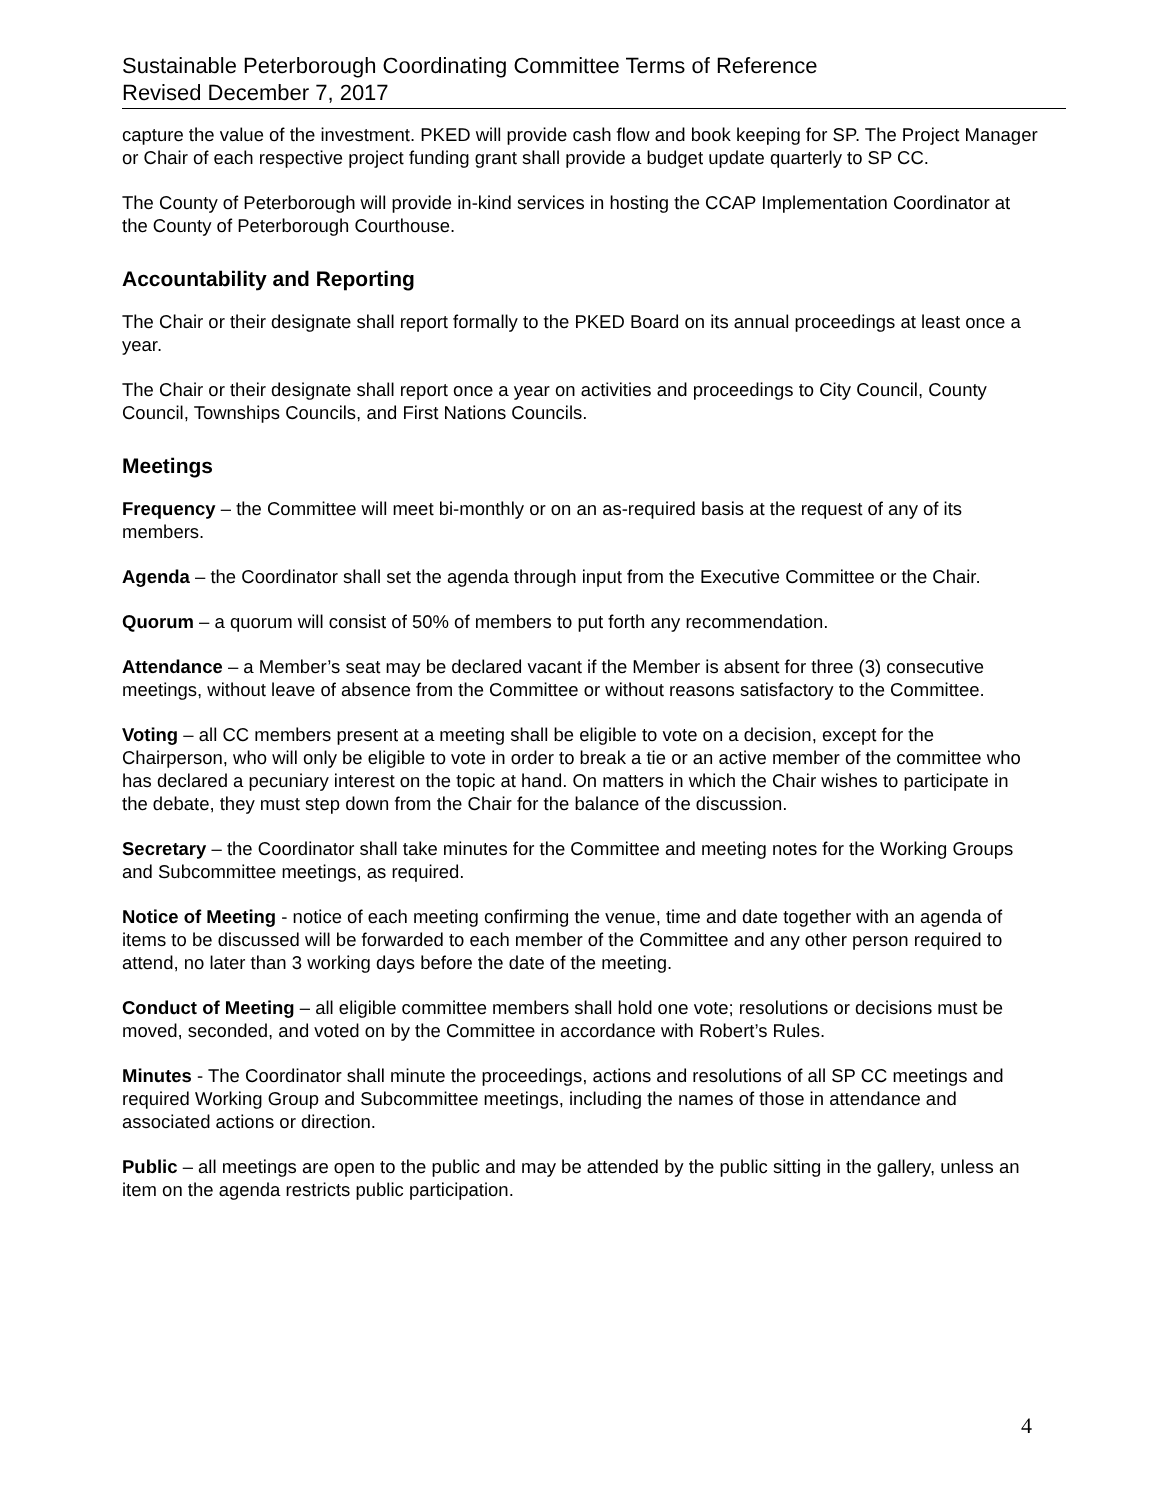Sustainable Peterborough Coordinating Committee Terms of Reference
Revised December 7, 2017
capture the value of the investment. PKED will provide cash flow and book keeping for SP. The Project Manager or Chair of each respective project funding grant shall provide a budget update quarterly to SP CC.
The County of Peterborough will provide in-kind services in hosting the CCAP Implementation Coordinator at the County of Peterborough Courthouse.
Accountability and Reporting
The Chair or their designate shall report formally to the PKED Board on its annual proceedings at least once a year.
The Chair or their designate shall report once a year on activities and proceedings to City Council, County Council, Townships Councils, and First Nations Councils.
Meetings
Frequency – the Committee will meet bi-monthly or on an as-required basis at the request of any of its members.
Agenda – the Coordinator shall set the agenda through input from the Executive Committee or the Chair.
Quorum – a quorum will consist of 50% of members to put forth any recommendation.
Attendance – a Member’s seat may be declared vacant if the Member is absent for three (3) consecutive meetings, without leave of absence from the Committee or without reasons satisfactory to the Committee.
Voting – all CC members present at a meeting shall be eligible to vote on a decision, except for the Chairperson, who will only be eligible to vote in order to break a tie or an active member of the committee who has declared a pecuniary interest on the topic at hand. On matters in which the Chair wishes to participate in the debate, they must step down from the Chair for the balance of the discussion.
Secretary – the Coordinator shall take minutes for the Committee and meeting notes for the Working Groups and Subcommittee meetings, as required.
Notice of Meeting - notice of each meeting confirming the venue, time and date together with an agenda of items to be discussed will be forwarded to each member of the Committee and any other person required to attend, no later than 3 working days before the date of the meeting.
Conduct of Meeting – all eligible committee members shall hold one vote; resolutions or decisions must be moved, seconded, and voted on by the Committee in accordance with Robert’s Rules.
Minutes - The Coordinator shall minute the proceedings, actions and resolutions of all SP CC meetings and required Working Group and Subcommittee meetings, including the names of those in attendance and associated actions or direction.
Public – all meetings are open to the public and may be attended by the public sitting in the gallery, unless an item on the agenda restricts public participation.
4